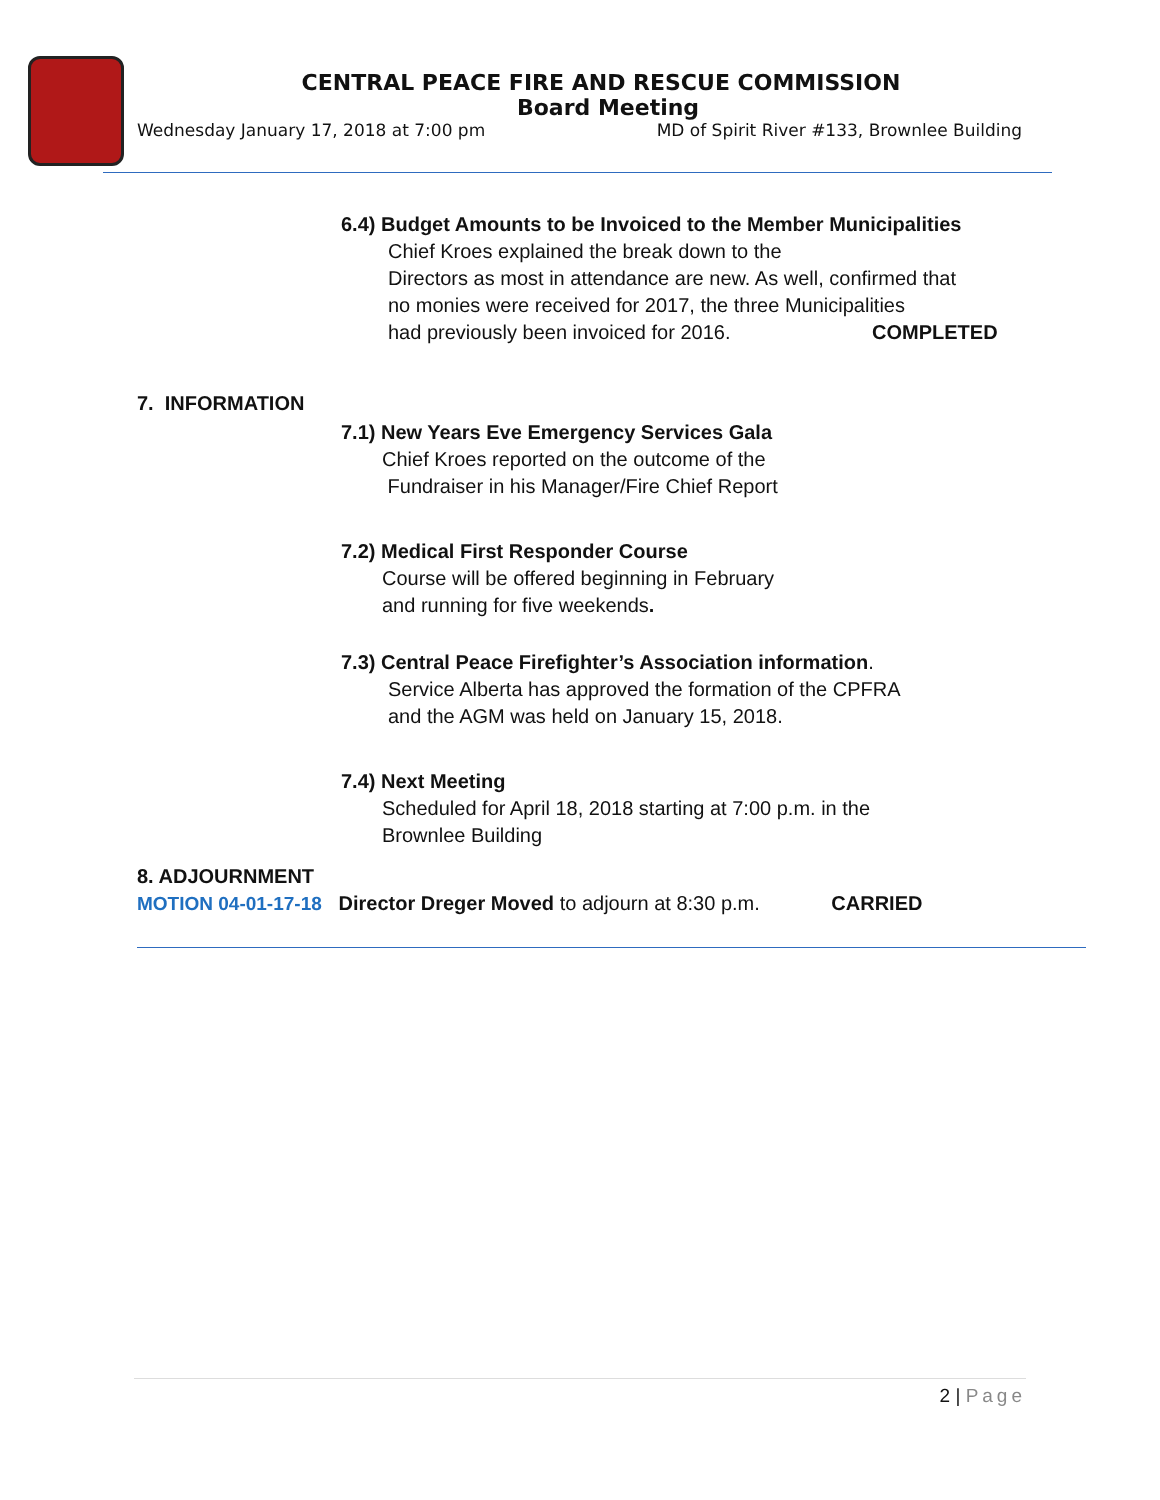CENTRAL PEACE FIRE AND RESCUE COMMISSION
Board Meeting
Wednesday January 17, 2018 at 7:00 pm MD of Spirit River #133, Brownlee Building
6.4) Budget Amounts to be Invoiced to the Member Municipalities
Chief Kroes explained the break down to the
Directors as most in attendance are new. As well, confirmed that
no monies were received for 2017, the three Municipalities
had previously been invoiced for 2016. COMPLETED
7. INFORMATION
7.1) New Years Eve Emergency Services Gala
Chief Kroes reported on the outcome of the
Fundraiser in his Manager/Fire Chief Report
7.2) Medical First Responder Course
Course will be offered beginning in February
and running for five weekends.
7.3) Central Peace Firefighter’s Association information.
Service Alberta has approved the formation of the CPFRA
and the AGM was held on January 15, 2018.
7.4) Next Meeting
Scheduled for April 18, 2018 starting at 7:00 p.m. in the
Brownlee Building
8. ADJOURNMENT
MOTION 04-01-17-18 Director Dreger Moved to adjourn at 8:30 p.m. CARRIED
2 | Page